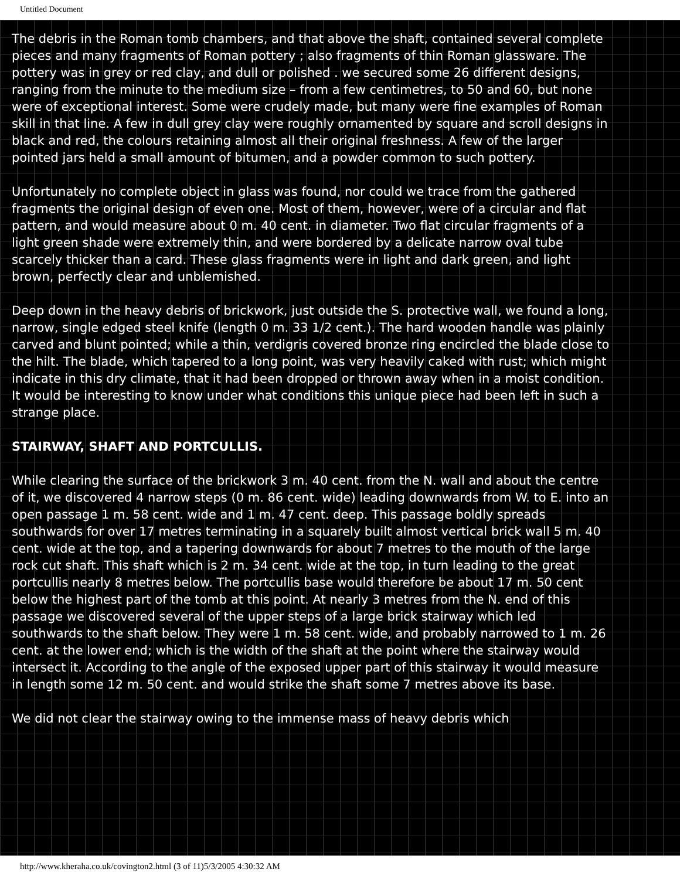Untitled Document
The debris in the Roman tomb chambers, and that above the shaft, contained several complete pieces and many fragments of Roman pottery ; also fragments of thin Roman glassware. The pottery was in grey or red clay, and dull or polished . we secured some 26 different designs, ranging from the minute to the medium size – from a few centimetres, to 50 and 60, but none were of exceptional interest. Some were crudely made, but many were fine examples of Roman skill in that line. A few in dull grey clay were roughly ornamented by square and scroll designs in black and red, the colours retaining almost all their original freshness. A few of the larger pointed jars held a small amount of bitumen, and a powder common to such pottery.
Unfortunately no complete object in glass was found, nor could we trace from the gathered fragments the original design of even one. Most of them, however, were of a circular and flat pattern, and would measure about 0 m. 40 cent. in diameter. Two flat circular fragments of a light green shade were extremely thin, and were bordered by a delicate narrow oval tube scarcely thicker than a card. These glass fragments were in light and dark green, and light brown, perfectly clear and unblemished.
Deep down in the heavy debris of brickwork, just outside the S. protective wall, we found a long, narrow, single edged steel knife (length 0 m. 33 1/2 cent.). The hard wooden handle was plainly carved and blunt pointed; while a thin, verdigris covered bronze ring encircled the blade close to the hilt. The blade, which tapered to a long point, was very heavily caked with rust; which might indicate in this dry climate, that it had been dropped or thrown away when in a moist condition. It would be interesting to know under what conditions this unique piece had been left in such a strange place.
STAIRWAY, SHAFT AND PORTCULLIS.
While clearing the surface of the brickwork 3 m. 40 cent. from the N. wall and about the centre of it, we discovered 4 narrow steps (0 m. 86 cent. wide) leading downwards from W. to E. into an open passage 1 m. 58 cent. wide and 1 m. 47 cent. deep. This passage boldly spreads southwards for over 17 metres terminating in a squarely built almost vertical brick wall 5 m. 40 cent. wide at the top, and a tapering downwards for about 7 metres to the mouth of the large rock cut shaft. This shaft which is 2 m. 34 cent. wide at the top, in turn leading to the great portcullis nearly 8 metres below. The portcullis base would therefore be about 17 m. 50 cent below the highest part of the tomb at this point. At nearly 3 metres from the N. end of this passage we discovered several of the upper steps of a large brick stairway which led southwards to the shaft below. They were 1 m. 58 cent. wide, and probably narrowed to 1 m. 26 cent. at the lower end; which is the width of the shaft at the point where the stairway would intersect it. According to the angle of the exposed upper part of this stairway it would measure in length some 12 m. 50 cent. and would strike the shaft some 7 metres above its base.
We did not clear the stairway owing to the immense mass of heavy debris which
http://www.kheraha.co.uk/covington2.html (3 of 11)5/3/2005 4:30:32 AM